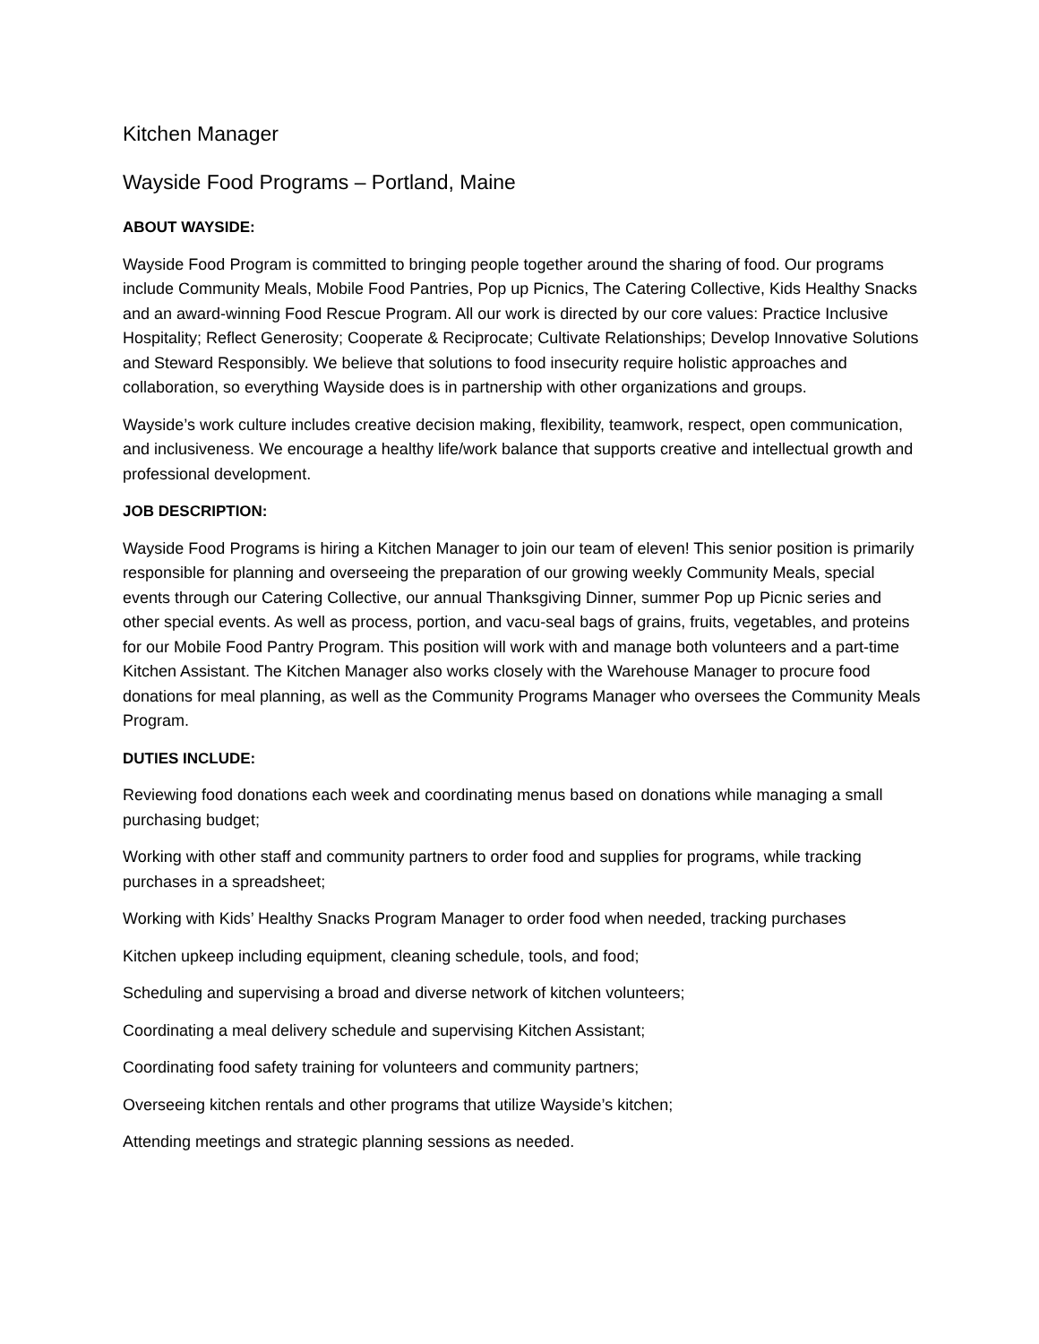Kitchen Manager
Wayside Food Programs – Portland, Maine
ABOUT WAYSIDE:
Wayside Food Program is committed to bringing people together around the sharing of food. Our programs include Community Meals, Mobile Food Pantries, Pop up Picnics, The Catering Collective, Kids Healthy Snacks and an award-winning Food Rescue Program. All our work is directed by our core values: Practice Inclusive Hospitality; Reflect Generosity; Cooperate & Reciprocate; Cultivate Relationships; Develop Innovative Solutions and Steward Responsibly. We believe that solutions to food insecurity require holistic approaches and collaboration, so everything Wayside does is in partnership with other organizations and groups.
Wayside’s work culture includes creative decision making, flexibility, teamwork, respect, open communication, and inclusiveness. We encourage a healthy life/work balance that supports creative and intellectual growth and professional development.
JOB DESCRIPTION:
Wayside Food Programs is hiring a Kitchen Manager to join our team of eleven! This senior position is primarily responsible for planning and overseeing the preparation of our growing weekly Community Meals, special events through our Catering Collective, our annual Thanksgiving Dinner, summer Pop up Picnic series and other special events. As well as process, portion, and vacu-seal bags of grains, fruits, vegetables, and proteins for our Mobile Food Pantry Program. This position will work with and manage both volunteers and a part-time Kitchen Assistant. The Kitchen Manager also works closely with the Warehouse Manager to procure food donations for meal planning, as well as the Community Programs Manager who oversees the Community Meals Program.
DUTIES INCLUDE:
Reviewing food donations each week and coordinating menus based on donations while managing a small purchasing budget;
Working with other staff and community partners to order food and supplies for programs, while tracking purchases in a spreadsheet;
Working with Kids’ Healthy Snacks Program Manager to order food when needed, tracking purchases
Kitchen upkeep including equipment, cleaning schedule, tools, and food;
Scheduling and supervising a broad and diverse network of kitchen volunteers;
Coordinating a meal delivery schedule and supervising Kitchen Assistant;
Coordinating food safety training for volunteers and community partners;
Overseeing kitchen rentals and other programs that utilize Wayside’s kitchen;
Attending meetings and strategic planning sessions as needed.